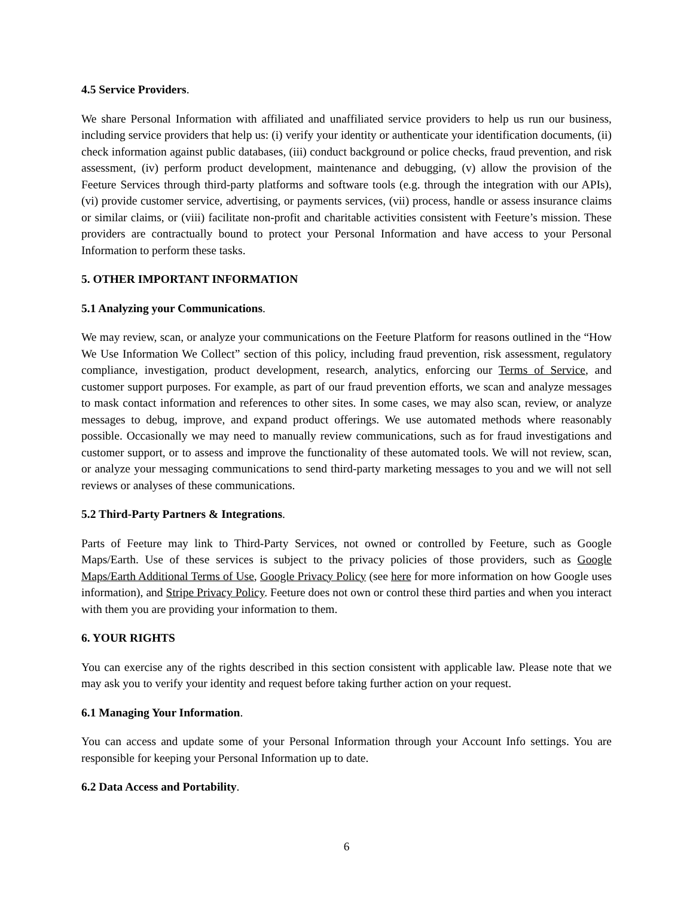4.5 Service Providers.
We share Personal Information with affiliated and unaffiliated service providers to help us run our business, including service providers that help us: (i) verify your identity or authenticate your identification documents, (ii) check information against public databases, (iii) conduct background or police checks, fraud prevention, and risk assessment, (iv) perform product development, maintenance and debugging, (v) allow the provision of the Feeture Services through third-party platforms and software tools (e.g. through the integration with our APIs), (vi) provide customer service, advertising, or payments services, (vii) process, handle or assess insurance claims or similar claims, or (viii) facilitate non-profit and charitable activities consistent with Feeture’s mission. These providers are contractually bound to protect your Personal Information and have access to your Personal Information to perform these tasks.
5. OTHER IMPORTANT INFORMATION
5.1 Analyzing your Communications.
We may review, scan, or analyze your communications on the Feeture Platform for reasons outlined in the “How We Use Information We Collect” section of this policy, including fraud prevention, risk assessment, regulatory compliance, investigation, product development, research, analytics, enforcing our Terms of Service, and customer support purposes. For example, as part of our fraud prevention efforts, we scan and analyze messages to mask contact information and references to other sites. In some cases, we may also scan, review, or analyze messages to debug, improve, and expand product offerings. We use automated methods where reasonably possible. Occasionally we may need to manually review communications, such as for fraud investigations and customer support, or to assess and improve the functionality of these automated tools. We will not review, scan, or analyze your messaging communications to send third-party marketing messages to you and we will not sell reviews or analyses of these communications.
5.2 Third-Party Partners & Integrations.
Parts of Feeture may link to Third-Party Services, not owned or controlled by Feeture, such as Google Maps/Earth. Use of these services is subject to the privacy policies of those providers, such as Google Maps/Earth Additional Terms of Use, Google Privacy Policy (see here for more information on how Google uses information), and Stripe Privacy Policy. Feeture does not own or control these third parties and when you interact with them you are providing your information to them.
6. YOUR RIGHTS
You can exercise any of the rights described in this section consistent with applicable law. Please note that we may ask you to verify your identity and request before taking further action on your request.
6.1 Managing Your Information.
You can access and update some of your Personal Information through your Account Info settings. You are responsible for keeping your Personal Information up to date.
6.2 Data Access and Portability.
6